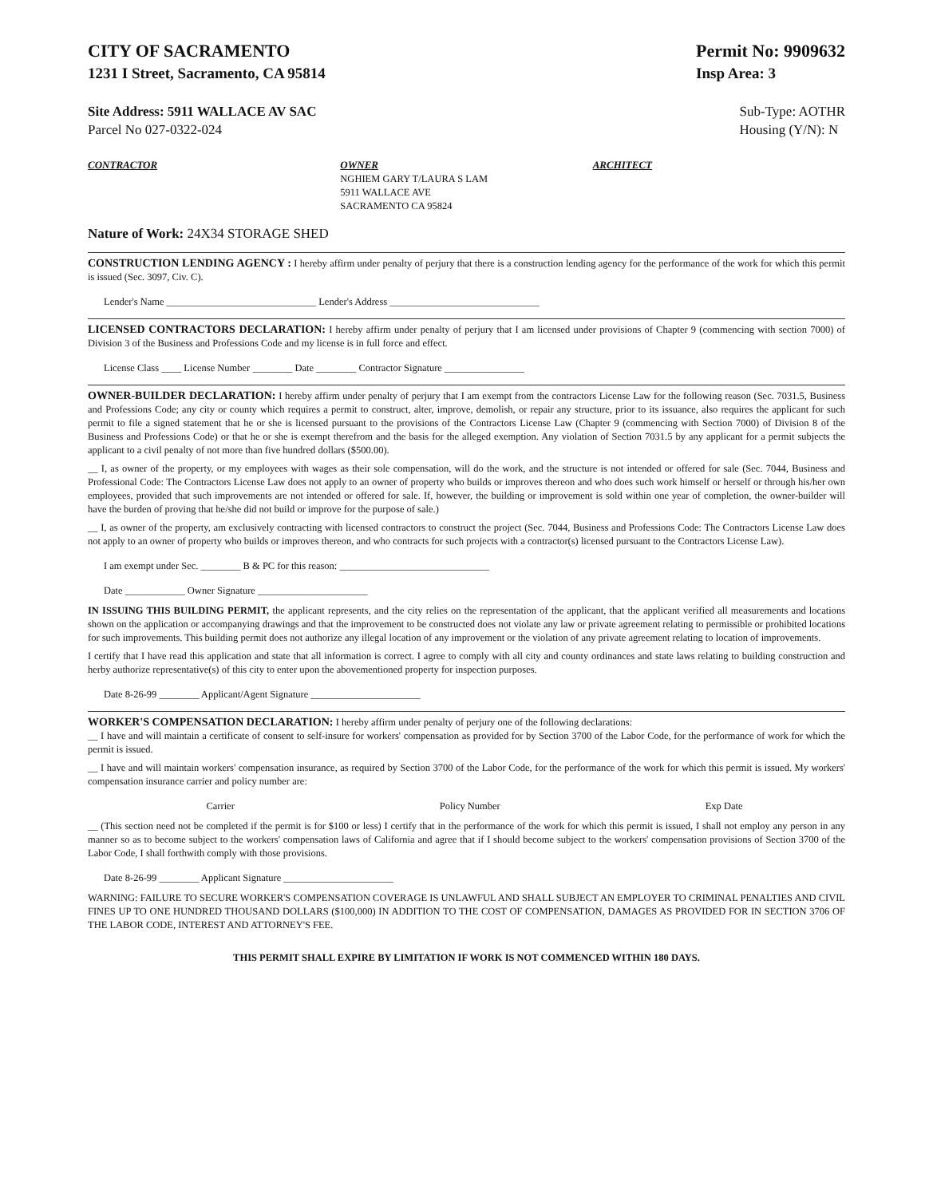CITY OF SACRAMENTO
1231 I Street, Sacramento, CA 95814
Permit No: 9909632
Insp Area: 3
Site Address: 5911 WALLACE AV SAC
Parcel No 027-0322-024
Sub-Type: AOTHR
Housing (Y/N): N
CONTRACTOR OWNER
NGHIEM GARY T/LAURA S LAM
5911 WALLACE AVE
SACRAMENTO CA 95824
ARCHITECT
Nature of Work: 24X34 STORAGE SHED
CONSTRUCTION LENDING AGENCY :
I hereby affirm under penalty of perjury that there is a construction lending agency for the performance of the work for which this permit is issued (Sec. 3097, Civ. C).
Lender's Name ______________________________ Lender's Address ______________________________
LICENSED CONTRACTORS DECLARATION:
I hereby affirm under penalty of perjury that I am licensed under provisions of Chapter 9 (commencing with section 7000) of Division 3 of the Business and Professions Code and my license is in full force and effect.
License Class ____ License Number ________ Date ________ Contractor Signature ________________
OWNER-BUILDER DECLARATION:
I hereby affirm under penalty of perjury that I am exempt from the contractors License Law for the following reason (Sec. 7031.5, Business and Professions Code; any city or county which requires a permit to construct, alter, improve, demolish, or repair any structure, prior to its issuance, also requires the applicant for such permit to file a signed statement that he or she is licensed pursuant to the provisions of the Contractors License Law (Chapter 9 (commencing with Section 7000) of Division 8 of the Business and Professions Code) or that he or she is exempt therefrom and the basis for the alleged exemption. Any violation of Section 7031.5 by any applicant for a permit subjects the applicant to a civil penalty of not more than five hundred dollars ($500.00).
__ I, as owner of the property, or my employees with wages as their sole compensation, will do the work, and the structure is not intended or offered for sale (Sec. 7044, Business and Professional Code: The Contractors License Law does not apply to an owner of property who builds or improves thereon and who does such work himself or herself or through his/her own employees, provided that such improvements are not intended or offered for sale. If, however, the building or improvement is sold within one year of completion, the owner-builder will have the burden of proving that he/she did not build or improve for the purpose of sale.)
__ I, as owner of the property, am exclusively contracting with licensed contractors to construct the project (Sec. 7044, Business and Professions Code: The Contractors License Law does not apply to an owner of property who builds or improves thereon, and who contracts for such projects with a contractor(s) licensed pursuant to the Contractors License Law).
I am exempt under Sec. ________ B & PC for this reason: ______________________________
Date ____________ Owner Signature ______________________
IN ISSUING THIS BUILDING PERMIT, the applicant represents, and the city relies on the representation of the applicant, that the applicant verified all measurements and locations shown on the application or accompanying drawings and that the improvement to be constructed does not violate any law or private agreement relating to permissible or prohibited locations for such improvements. This building permit does not authorize any illegal location of any improvement or the violation of any private agreement relating to location of improvements.
I certify that I have read this application and state that all information is correct. I agree to comply with all city and county ordinances and state laws relating to building construction and herby authorize representative(s) of this city to enter upon the abovementioned property for inspection purposes.
Date 8-26-99 ________ Applicant/Agent Signature ______________________
WORKER'S COMPENSATION DECLARATION:
I hereby affirm under penalty of perjury one of the following declarations:
__ I have and will maintain a certificate of consent to self-insure for workers' compensation as provided for by Section 3700 of the Labor Code, for the performance of work for which the permit is issued.
__ I have and will maintain workers' compensation insurance, as required by Section 3700 of the Labor Code, for the performance of the work for which this permit is issued. My workers' compensation insurance carrier and policy number are:
Carrier Policy Number Exp Date
__ (This section need not be completed if the permit is for $100 or less) I certify that in the performance of the work for which this permit is issued, I shall not employ any person in any manner so as to become subject to the workers' compensation laws of California and agree that if I should become subject to the workers' compensation provisions of Section 3700 of the Labor Code, I shall forthwith comply with those provisions.
Date 8-26-99 ________ Applicant Signature ______________________
WARNING: FAILURE TO SECURE WORKER'S COMPENSATION COVERAGE IS UNLAWFUL AND SHALL SUBJECT AN EMPLOYER TO CRIMINAL PENALTIES AND CIVIL FINES UP TO ONE HUNDRED THOUSAND DOLLARS ($100,000) IN ADDITION TO THE COST OF COMPENSATION, DAMAGES AS PROVIDED FOR IN SECTION 3706 OF THE LABOR CODE, INTEREST AND ATTORNEY'S FEE.
THIS PERMIT SHALL EXPIRE BY LIMITATION IF WORK IS NOT COMMENCED WITHIN 180 DAYS.